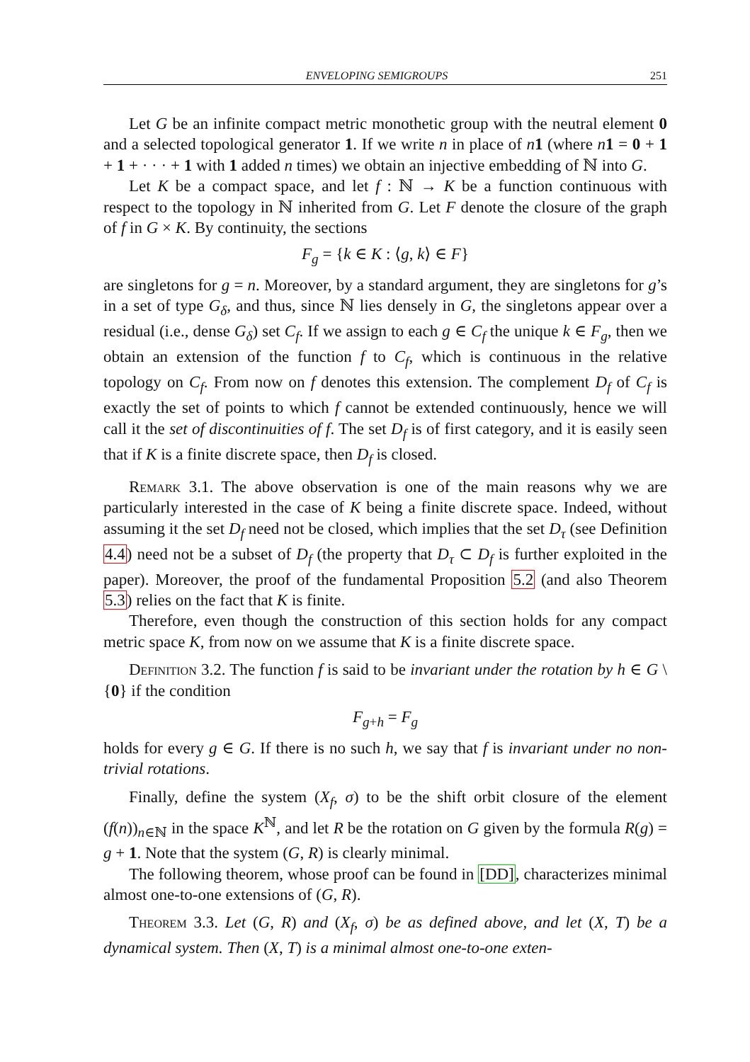ENVELOPING SEMIGROUPS 251
Let G be an infinite compact metric monothetic group with the neutral element 0 and a selected topological generator 1. If we write n in place of n 1 (where n 1 = 0 + 1 + 1 + · · · + 1 with 1 added n times) we obtain an injective embedding of ℕ into G.
Let K be a compact space, and let f : ℕ → K be a function continuous with respect to the topology in ℕ inherited from G. Let F denote the closure of the graph of f in G × K. By continuity, the sections
F<sub>g</sub> = {k ∈ K : ⟨g, k⟩ ∈ F}
are singletons for g = n. Moreover, by a standard argument, they are singletons for g’s in a set of type G<sub>δ</sub>, and thus, since ℕ lies densely in G, the singletons appear over a residual (i.e., dense G<sub>δ</sub>) set C<sub>f</sub>. If we assign to each g ∈ C<sub>f</sub> the unique k ∈ F<sub>g</sub>, then we obtain an extension of the function f to C<sub>f</sub>, which is continuous in the relative topology on C<sub>f</sub>. From now on f denotes this extension. The complement D<sub>f</sub> of C<sub>f</sub> is exactly the set of points to which f cannot be extended continuously, hence we will call it the set of discontinuities of f. The set D<sub>f</sub> is of first category, and it is easily seen that if K is a finite discrete space, then D<sub>f</sub> is closed.
Remark 3.1. The above observation is one of the main reasons why we are particularly interested in the case of K being a finite discrete space. Indeed, without assuming it the set D<sub>f</sub> need not be closed, which implies that the set D<sub>τ</sub> (see Definition 4.4) need not be a subset of D<sub>f</sub> (the property that D<sub>τ</sub> ⊂ D<sub>f</sub> is further exploited in the paper). Moreover, the proof of the fundamental Proposition 5.2 (and also Theorem 5.3) relies on the fact that K is finite.
Therefore, even though the construction of this section holds for any compact metric space K, from now on we assume that K is a finite discrete space.
Definition 3.2. The function f is said to be invariant under the rotation by h ∈ G \ {0} if the condition
F<sub>g+h</sub> = F<sub>g</sub>
holds for every g ∈ G. If there is no such h, we say that f is invariant under no non-trivial rotations.
Finally, define the system (X<sub>f</sub>, σ) to be the shift orbit closure of the element (f(n))<sub>n∈ℕ</sub> in the space K<sup>ℕ</sup>, and let R be the rotation on G given by the formula R(g) = g + 1. Note that the system (G, R) is clearly minimal.
The following theorem, whose proof can be found in [DD], characterizes minimal almost one-to-one extensions of (G, R).
Theorem 3.3. Let (G, R) and (X<sub>f</sub>, σ) be as defined above, and let (X, T) be a dynamical system. Then (X, T) is a minimal almost one-to-one exten-